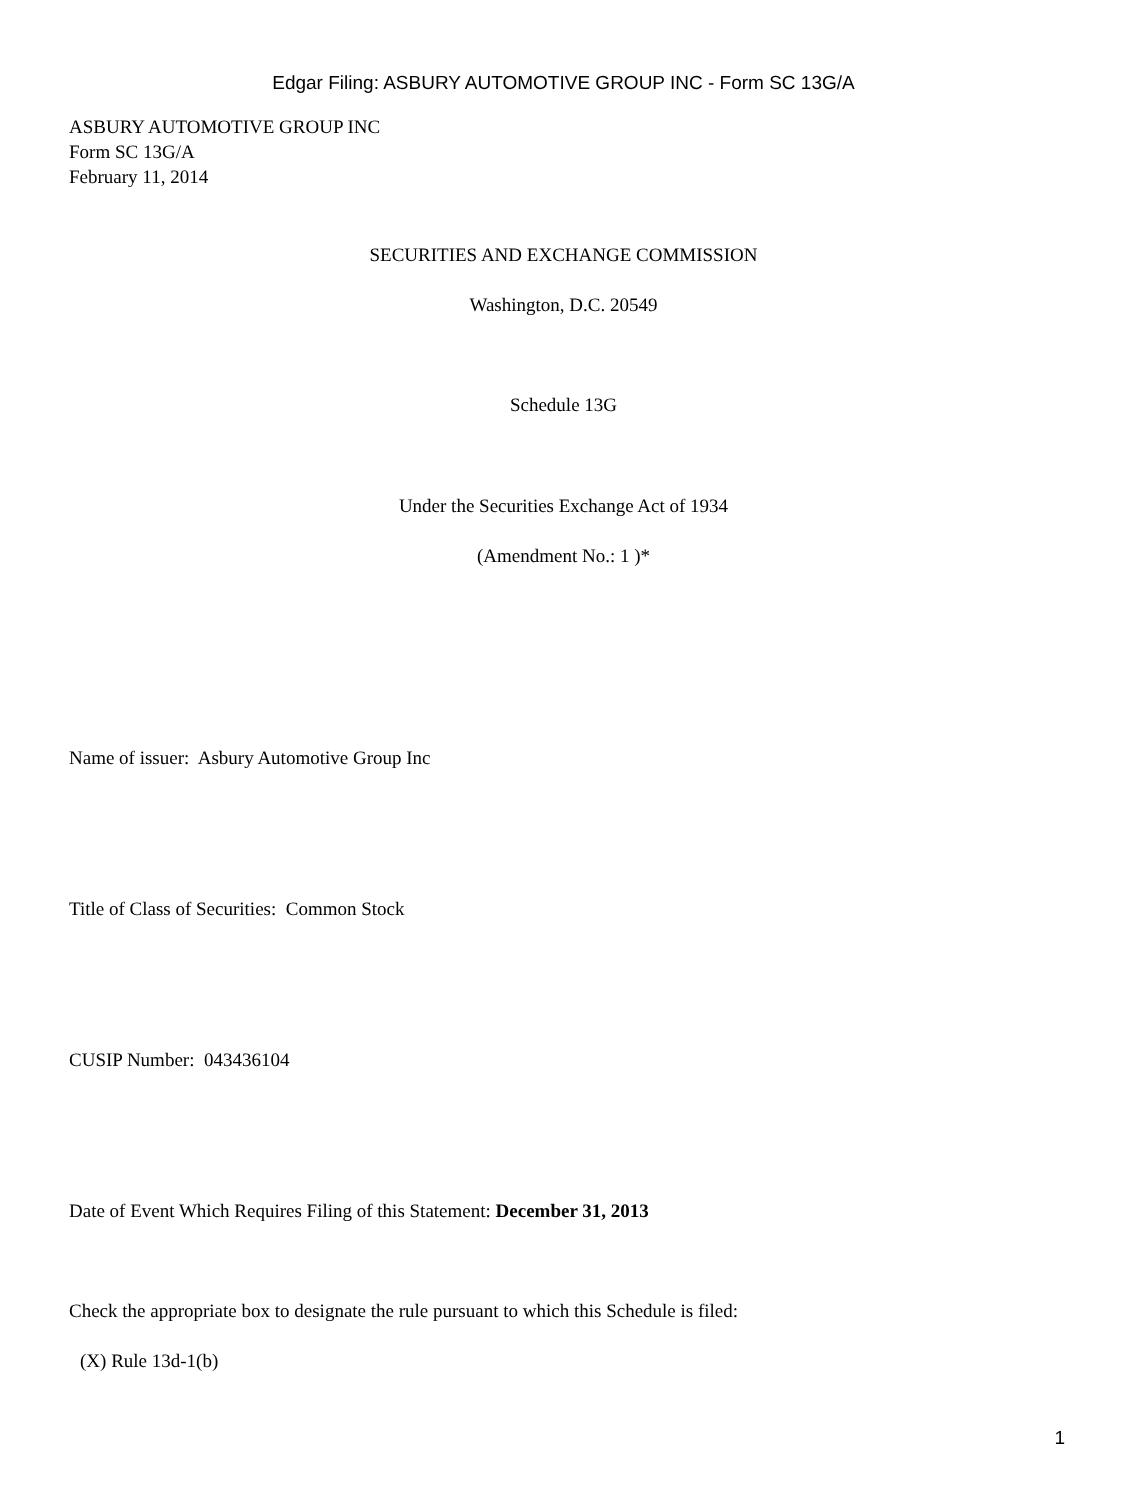Edgar Filing: ASBURY AUTOMOTIVE GROUP INC - Form SC 13G/A
ASBURY AUTOMOTIVE GROUP INC
Form SC 13G/A
February 11, 2014
SECURITIES AND EXCHANGE COMMISSION
Washington, D.C. 20549
Schedule 13G
Under the Securities Exchange Act of 1934
(Amendment No.: 1 )*
Name of issuer: Asbury Automotive Group Inc
Title of Class of Securities: Common Stock
CUSIP Number: 043436104
Date of Event Which Requires Filing of this Statement: December 31, 2013
Check the appropriate box to designate the rule pursuant to which this Schedule is filed:
(X) Rule 13d-1(b)
1